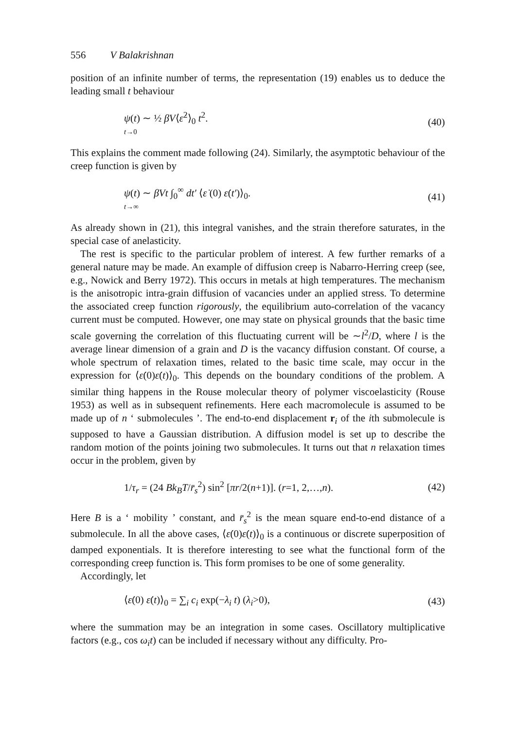556 V Balakrishnan
position of an infinite number of terms, the representation (19) enables us to deduce the leading small t behaviour
ψ(t) ∼ ½ βV⟨ε̇<sup>2</sup>⟩<sub>0</sub> t<sup>2</sup>.
t→0
(40)
This explains the comment made following (24). Similarly, the asymptotic behaviour of the creep function is given by
ψ(t) ∼ βVt ∫<sub>0</sub><sup>∞</sup> dt′ ⟨ε̇ (0) ε̇(t′)⟩<sub>0</sub>.
t→∞
(41)
As already shown in (21), this integral vanishes, and the strain therefore saturates, in the special case of anelasticity.
The rest is specific to the particular problem of interest. A few further remarks of a general nature may be made. An example of diffusion creep is Nabarro-Herring creep (see, e.g., Nowick and Berry 1972). This occurs in metals at high temperatures. The mechanism is the anisotropic intra-grain diffusion of vacancies under an applied stress. To determine the associated creep function rigorously, the equilibrium auto-correlation of the vacancy current must be computed. However, one may state on physical grounds that the basic time scale governing the correlation of this fluctuating current will be ∼l<sup>2</sup>/D, where l is the average linear dimension of a grain and D is the vacancy diffusion constant. Of course, a whole spectrum of relaxation times, related to the basic time scale, may occur in the expression for ⟨ε̇(0)ε̇(t)⟩<sub>0</sub>. This depends on the boundary conditions of the problem. A similar thing happens in the Rouse molecular theory of polymer viscoelasticity (Rouse 1953) as well as in subsequent refinements. Here each macromolecule is assumed to be made up of n ‘ submolecules ’. The end-to-end displacement r<sub>i</sub> of the ith submolecule is supposed to have a Gaussian distribution. A diffusion model is set up to describe the random motion of the points joining two submolecules. It turns out that n relaxation times occur in the problem, given by
1/τ<sub>r</sub> = (24 Bk<sub>B</sub>T/r̄<sub>s</sub><sup>2</sup>) sin<sup>2</sup> [πr/2(n+1)]. (r=1, 2,…,n).
(42)
Here B is a ‘ mobility ’ constant, and r̄<sub>s</sub><sup>2</sup> is the mean square end-to-end distance of a submolecule. In all the above cases, ⟨ε̇(0)ε̇(t)⟩<sub>0</sub> is a continuous or discrete superposition of damped exponentials. It is therefore interesting to see what the functional form of the corresponding creep function is. This form promises to be one of some generality.
Accordingly, let
⟨ε̇(0) ε̇(t)⟩<sub>0</sub> = ∑<sub>i</sub> c<sub>i</sub> exp(−λ<sub>i</sub> t) (λ<sub>i</sub>>0),
(43)
where the summation may be an integration in some cases. Oscillatory multiplicative factors (e.g., cos ω<sub>i</sub>t) can be included if necessary without any difficulty. Pro-